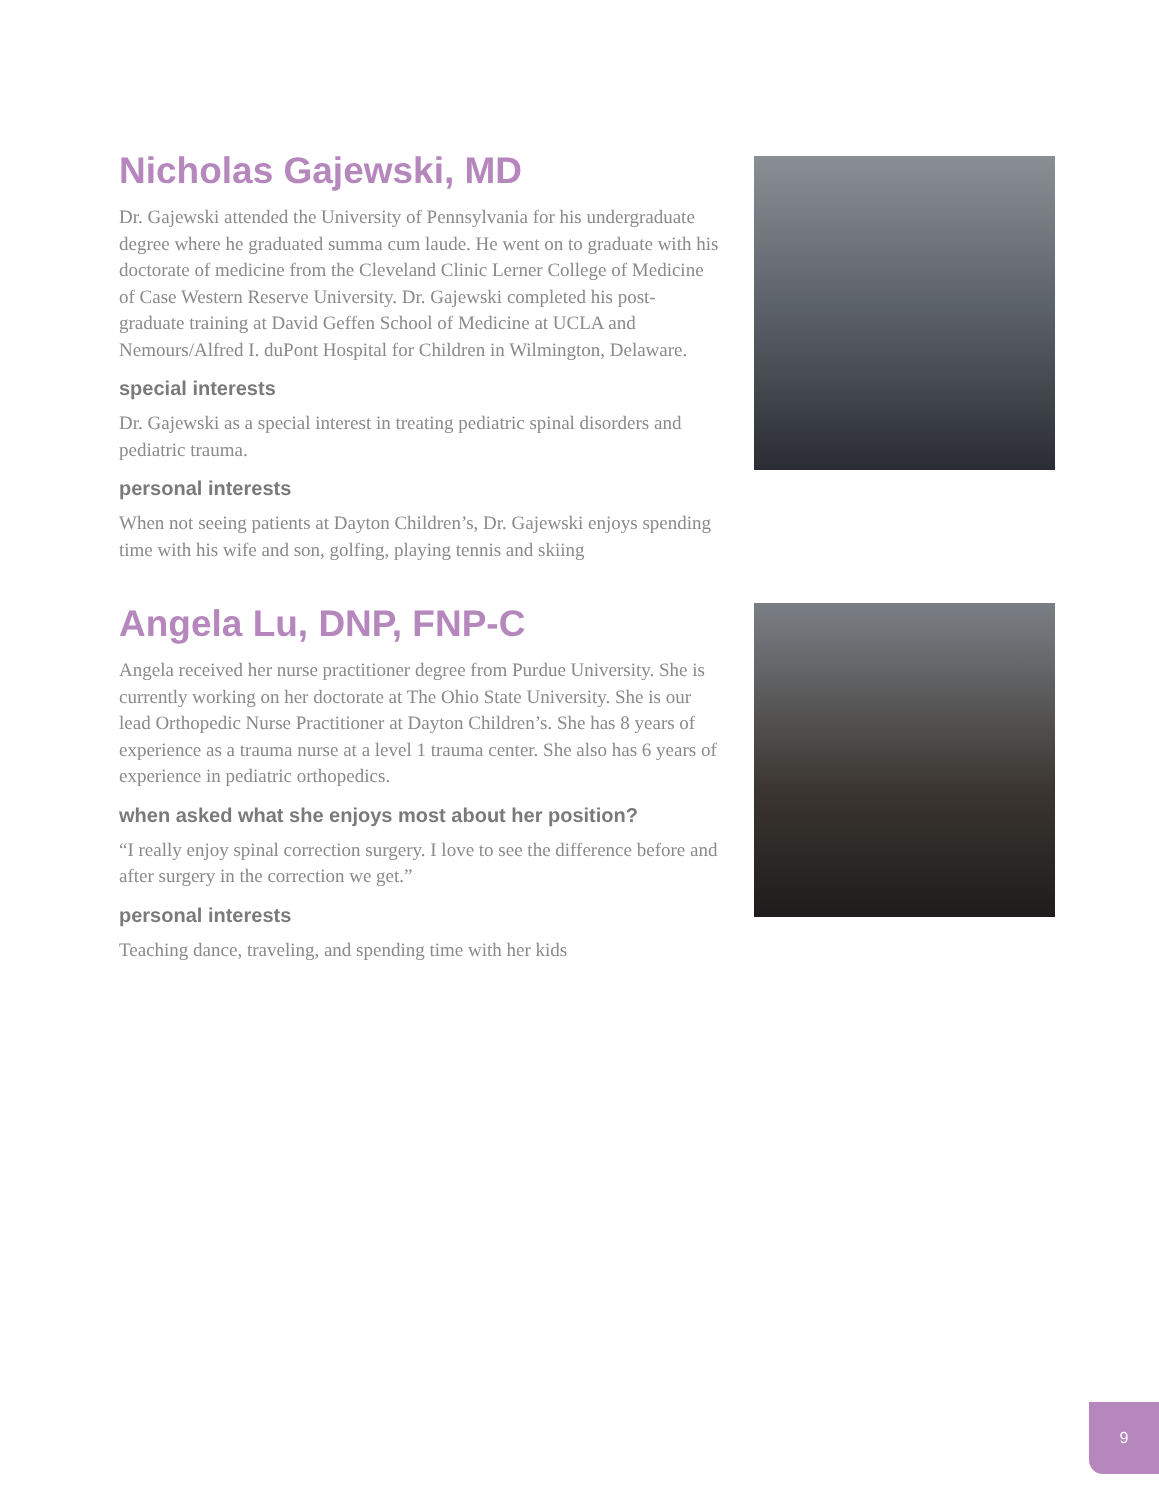Nicholas Gajewski, MD
Dr. Gajewski attended the University of Pennsylvania for his undergraduate degree where he graduated summa cum laude. He went on to graduate with his doctorate of medicine from the Cleveland Clinic Lerner College of Medicine of Case Western Reserve University. Dr. Gajewski completed his post-graduate training at David Geffen School of Medicine at UCLA and Nemours/Alfred I. duPont Hospital for Children in Wilmington, Delaware.
special interests
Dr. Gajewski as a special interest in treating pediatric spinal disorders and pediatric trauma.
personal interests
When not seeing patients at Dayton Children’s, Dr. Gajewski enjoys spending time with his wife and son, golfing, playing tennis and skiing
Angela Lu, DNP, FNP-C
Angela received her nurse practitioner degree from Purdue University. She is currently working on her doctorate at The Ohio State University. She is our lead Orthopedic Nurse Practitioner at Dayton Children’s. She has 8 years of experience as a trauma nurse at a level 1 trauma center. She also has 6 years of experience in pediatric orthopedics.
when asked what she enjoys most about her position?
“I really enjoy spinal correction surgery. I love to see the difference before and after surgery in the correction we get.”
personal interests
Teaching dance, traveling, and spending time with her kids
9